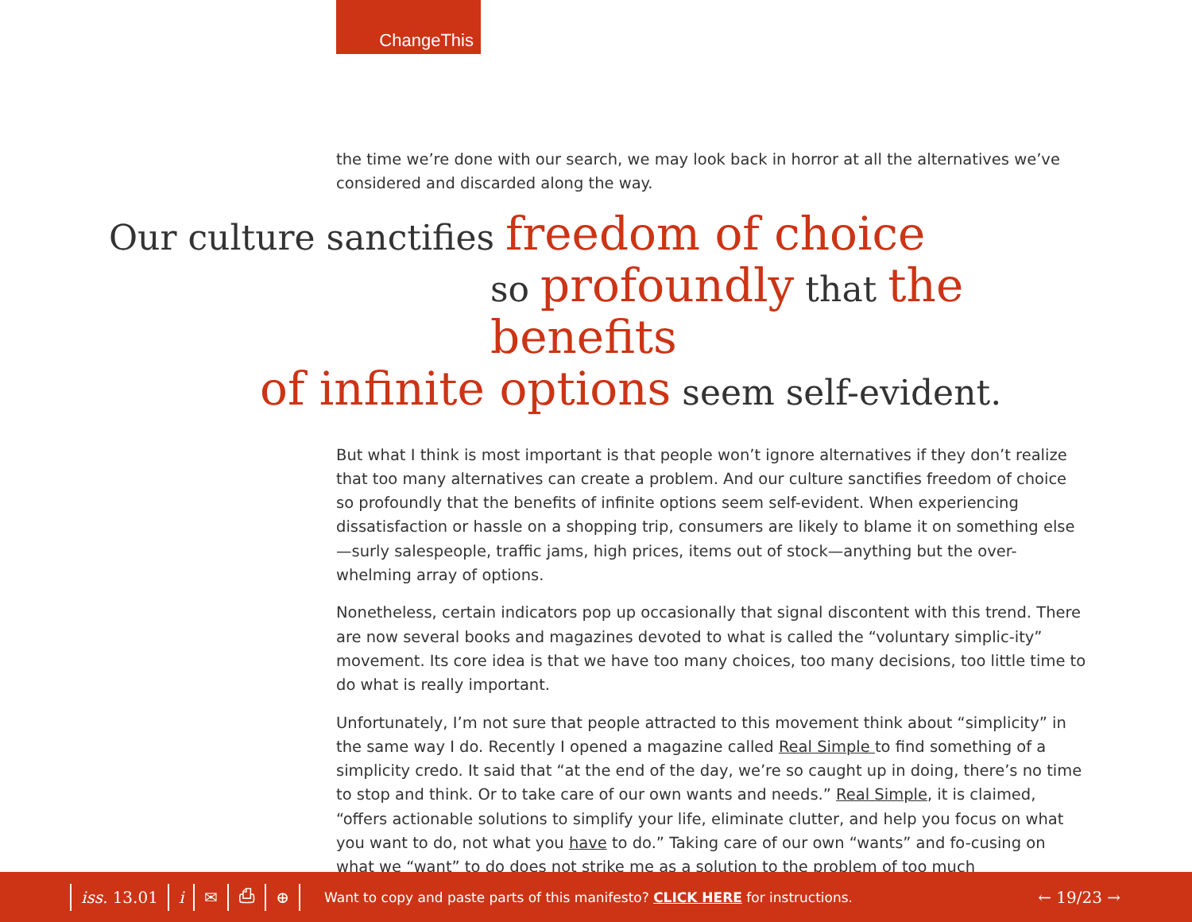ChangeThis
the time we’re done with our search, we may look back in horror at all the alternatives we’ve considered and discarded along the way.
Our culture sanctifies freedom of choice
so profoundly that the benefits
of infinite options seem self-evident.
But what I think is most important is that people won’t ignore alternatives if they don’t realize that too many alternatives can create a problem. And our culture sanctifies freedom of choice so profoundly that the benefits of infinite options seem self-evident. When experiencing dissatisfaction or hassle on a shopping trip, consumers are likely to blame it on something else—surly salespeople, traffic jams, high prices, items out of stock—anything but the over-whelming array of options.
Nonetheless, certain indicators pop up occasionally that signal discontent with this trend. There are now several books and magazines devoted to what is called the “voluntary simplic-ity” movement. Its core idea is that we have too many choices, too many decisions, too little time to do what is really important.
Unfortunately, I’m not sure that people attracted to this movement think about “simplicity” in the same way I do. Recently I opened a magazine called Real Simple to find something of a simplicity credo. It said that “at the end of the day, we’re so caught up in doing, there’s no time to stop and think. Or to take care of our own wants and needs.” Real Simple, it is claimed, “offers actionable solutions to simplify your life, eliminate clutter, and help you focus on what you want to do, not what you have to do.” Taking care of our own “wants” and fo-cusing on what we “want” to do does not strike me as a solution to the problem of too much
iss. 13.01 i ✉ ⎙ ⊕ Want to copy and paste parts of this manifesto? CLICK HERE for instructions. ← 19/23 →